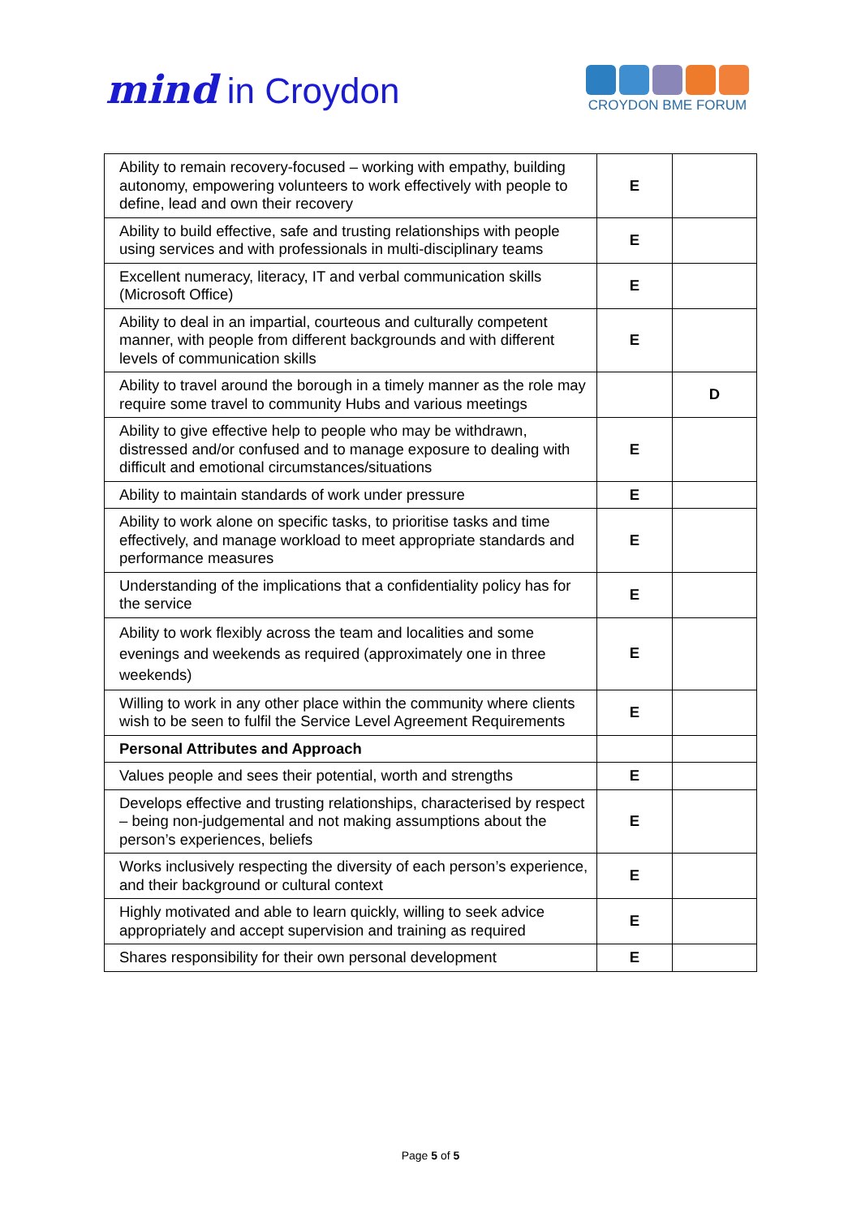mind in Croydon
CROYDON BME FORUM
| Ability to remain recovery-focused – working with empathy, building autonomy, empowering volunteers to work effectively with people to define, lead and own their recovery | E | |
| Ability to build effective, safe and trusting relationships with people using services and with professionals in multi-disciplinary teams | E | |
| Excellent numeracy, literacy, IT and verbal communication skills (Microsoft Office) | E | |
| Ability to deal in an impartial, courteous and culturally competent manner, with people from different backgrounds and with different levels of communication skills | E | |
| Ability to travel around the borough in a timely manner as the role may require some travel to community Hubs and various meetings | | D |
| Ability to give effective help to people who may be withdrawn, distressed and/or confused and to manage exposure to dealing with difficult and emotional circumstances/situations | E | |
| Ability to maintain standards of work under pressure | E | |
| Ability to work alone on specific tasks, to prioritise tasks and time effectively, and manage workload to meet appropriate standards and performance measures | E | |
| Understanding of the implications that a confidentiality policy has for the service | E | |
| Ability to work flexibly across the team and localities and some evenings and weekends as required (approximately one in three weekends) | E | |
| Willing to work in any other place within the community where clients wish to be seen to fulfil the Service Level Agreement Requirements | E | |
| Personal Attributes and Approach | | |
| Values people and sees their potential, worth and strengths | E | |
| Develops effective and trusting relationships, characterised by respect – being non-judgemental and not making assumptions about the person’s experiences, beliefs | E | |
| Works inclusively respecting the diversity of each person’s experience, and their background or cultural context | E | |
| Highly motivated and able to learn quickly, willing to seek advice appropriately and accept supervision and training as required | E | |
| Shares responsibility for their own personal development | E | |
Page 5 of 5